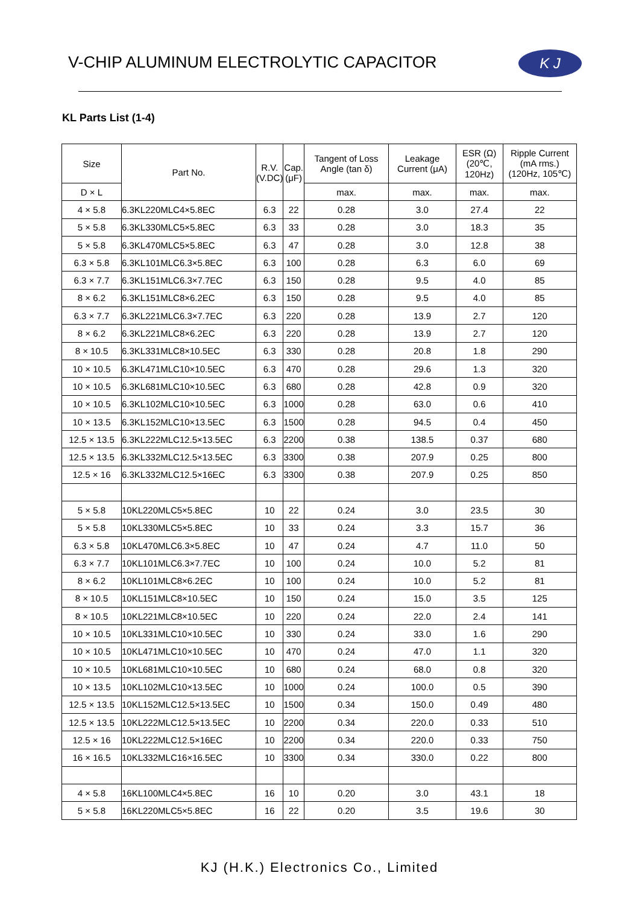V-CHIP ALUMINUM ELECTROLYTIC CAPACITOR
K J
KL Parts List (1-4)
| Size | Part No. | R.V. (V.DC) | Cap. (μF) | Tangent of Loss Angle (tan δ) | Leakage Current (μA) | ESR (Ω) (20℃, 120Hz) | Ripple Current (mA rms.) (120Hz, 105℃) |
| --- | --- | --- | --- | --- | --- | --- | --- |
| D × L | | | | max. | max. | max. | max. |
| 4 × 5.8 | 6.3KL220MLC4×5.8EC | 6.3 | 22 | 0.28 | 3.0 | 27.4 | 22 |
| 5 × 5.8 | 6.3KL330MLC5×5.8EC | 6.3 | 33 | 0.28 | 3.0 | 18.3 | 35 |
| 5 × 5.8 | 6.3KL470MLC5×5.8EC | 6.3 | 47 | 0.28 | 3.0 | 12.8 | 38 |
| 6.3 × 5.8 | 6.3KL101MLC6.3×5.8EC | 6.3 | 100 | 0.28 | 6.3 | 6.0 | 69 |
| 6.3 × 7.7 | 6.3KL151MLC6.3×7.7EC | 6.3 | 150 | 0.28 | 9.5 | 4.0 | 85 |
| 8 × 6.2 | 6.3KL151MLC8×6.2EC | 6.3 | 150 | 0.28 | 9.5 | 4.0 | 85 |
| 6.3 × 7.7 | 6.3KL221MLC6.3×7.7EC | 6.3 | 220 | 0.28 | 13.9 | 2.7 | 120 |
| 8 × 6.2 | 6.3KL221MLC8×6.2EC | 6.3 | 220 | 0.28 | 13.9 | 2.7 | 120 |
| 8 × 10.5 | 6.3KL331MLC8×10.5EC | 6.3 | 330 | 0.28 | 20.8 | 1.8 | 290 |
| 10 × 10.5 | 6.3KL471MLC10×10.5EC | 6.3 | 470 | 0.28 | 29.6 | 1.3 | 320 |
| 10 × 10.5 | 6.3KL681MLC10×10.5EC | 6.3 | 680 | 0.28 | 42.8 | 0.9 | 320 |
| 10 × 10.5 | 6.3KL102MLC10×10.5EC | 6.3 | 1000 | 0.28 | 63.0 | 0.6 | 410 |
| 10 × 13.5 | 6.3KL152MLC10×13.5EC | 6.3 | 1500 | 0.28 | 94.5 | 0.4 | 450 |
| 12.5 × 13.5 | 6.3KL222MLC12.5×13.5EC | 6.3 | 2200 | 0.38 | 138.5 | 0.37 | 680 |
| 12.5 × 13.5 | 6.3KL332MLC12.5×13.5EC | 6.3 | 3300 | 0.38 | 207.9 | 0.25 | 800 |
| 12.5 × 16 | 6.3KL332MLC12.5×16EC | 6.3 | 3300 | 0.38 | 207.9 | 0.25 | 850 |
| 5 × 5.8 | 10KL220MLC5×5.8EC | 10 | 22 | 0.24 | 3.0 | 23.5 | 30 |
| 5 × 5.8 | 10KL330MLC5×5.8EC | 10 | 33 | 0.24 | 3.3 | 15.7 | 36 |
| 6.3 × 5.8 | 10KL470MLC6.3×5.8EC | 10 | 47 | 0.24 | 4.7 | 11.0 | 50 |
| 6.3 × 7.7 | 10KL101MLC6.3×7.7EC | 10 | 100 | 0.24 | 10.0 | 5.2 | 81 |
| 8 × 6.2 | 10KL101MLC8×6.2EC | 10 | 100 | 0.24 | 10.0 | 5.2 | 81 |
| 8 × 10.5 | 10KL151MLC8×10.5EC | 10 | 150 | 0.24 | 15.0 | 3.5 | 125 |
| 8 × 10.5 | 10KL221MLC8×10.5EC | 10 | 220 | 0.24 | 22.0 | 2.4 | 141 |
| 10 × 10.5 | 10KL331MLC10×10.5EC | 10 | 330 | 0.24 | 33.0 | 1.6 | 290 |
| 10 × 10.5 | 10KL471MLC10×10.5EC | 10 | 470 | 0.24 | 47.0 | 1.1 | 320 |
| 10 × 10.5 | 10KL681MLC10×10.5EC | 10 | 680 | 0.24 | 68.0 | 0.8 | 320 |
| 10 × 13.5 | 10KL102MLC10×13.5EC | 10 | 1000 | 0.24 | 100.0 | 0.5 | 390 |
| 12.5 × 13.5 | 10KL152MLC12.5×13.5EC | 10 | 1500 | 0.34 | 150.0 | 0.49 | 480 |
| 12.5 × 13.5 | 10KL222MLC12.5×13.5EC | 10 | 2200 | 0.34 | 220.0 | 0.33 | 510 |
| 12.5 × 16 | 10KL222MLC12.5×16EC | 10 | 2200 | 0.34 | 220.0 | 0.33 | 750 |
| 16 × 16.5 | 10KL332MLC16×16.5EC | 10 | 3300 | 0.34 | 330.0 | 0.22 | 800 |
| 4 × 5.8 | 16KL100MLC4×5.8EC | 16 | 10 | 0.20 | 3.0 | 43.1 | 18 |
| 5 × 5.8 | 16KL220MLC5×5.8EC | 16 | 22 | 0.20 | 3.5 | 19.6 | 30 |
KJ (H.K.) Electronics Co., Limited